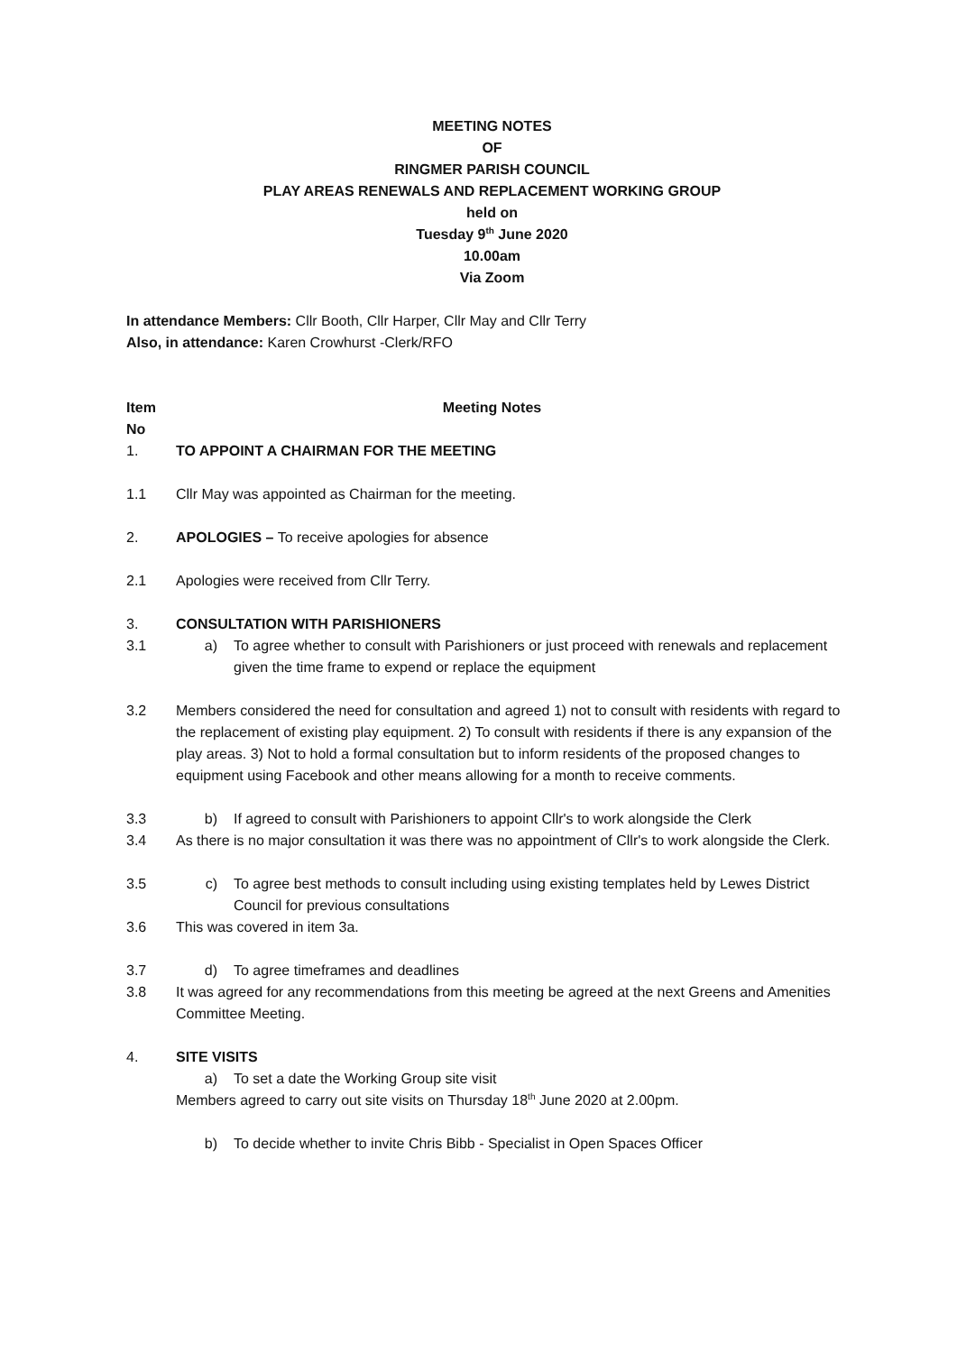MEETING NOTES
OF
RINGMER PARISH COUNCIL
PLAY AREAS RENEWALS AND REPLACEMENT WORKING GROUP
held on
Tuesday 9<sup>th</sup> June 2020
10.00am
Via Zoom
In attendance Members: Cllr Booth, Cllr Harper, Cllr May and Cllr Terry
Also, in attendance: Karen Crowhurst -Clerk/RFO
Item No
Meeting Notes
1. TO APPOINT A CHAIRMAN FOR THE MEETING
1.1 Cllr May was appointed as Chairman for the meeting.
2. APOLOGIES – To receive apologies for absence
2.1 Apologies were received from Cllr Terry.
3. CONSULTATION WITH PARISHIONERS
3.1 a) To agree whether to consult with Parishioners or just proceed with renewals and replacement given the time frame to expend or replace the equipment
3.2 Members considered the need for consultation and agreed 1) not to consult with residents with regard to the replacement of existing play equipment. 2) To consult with residents if there is any expansion of the play areas. 3) Not to hold a formal consultation but to inform residents of the proposed changes to equipment using Facebook and other means allowing for a month to receive comments.
3.3 b) If agreed to consult with Parishioners to appoint Cllr's to work alongside the Clerk
3.4 As there is no major consultation it was there was no appointment of Cllr's to work alongside the Clerk.
3.5 c) To agree best methods to consult including using existing templates held by Lewes District Council for previous consultations
3.6 This was covered in item 3a.
3.7 d) To agree timeframes and deadlines
3.8 It was agreed for any recommendations from this meeting be agreed at the next Greens and Amenities Committee Meeting.
4. SITE VISITS
a) To set a date the Working Group site visit
Members agreed to carry out site visits on Thursday 18<sup>th</sup> June 2020 at 2.00pm.
b) To decide whether to invite Chris Bibb - Specialist in Open Spaces Officer